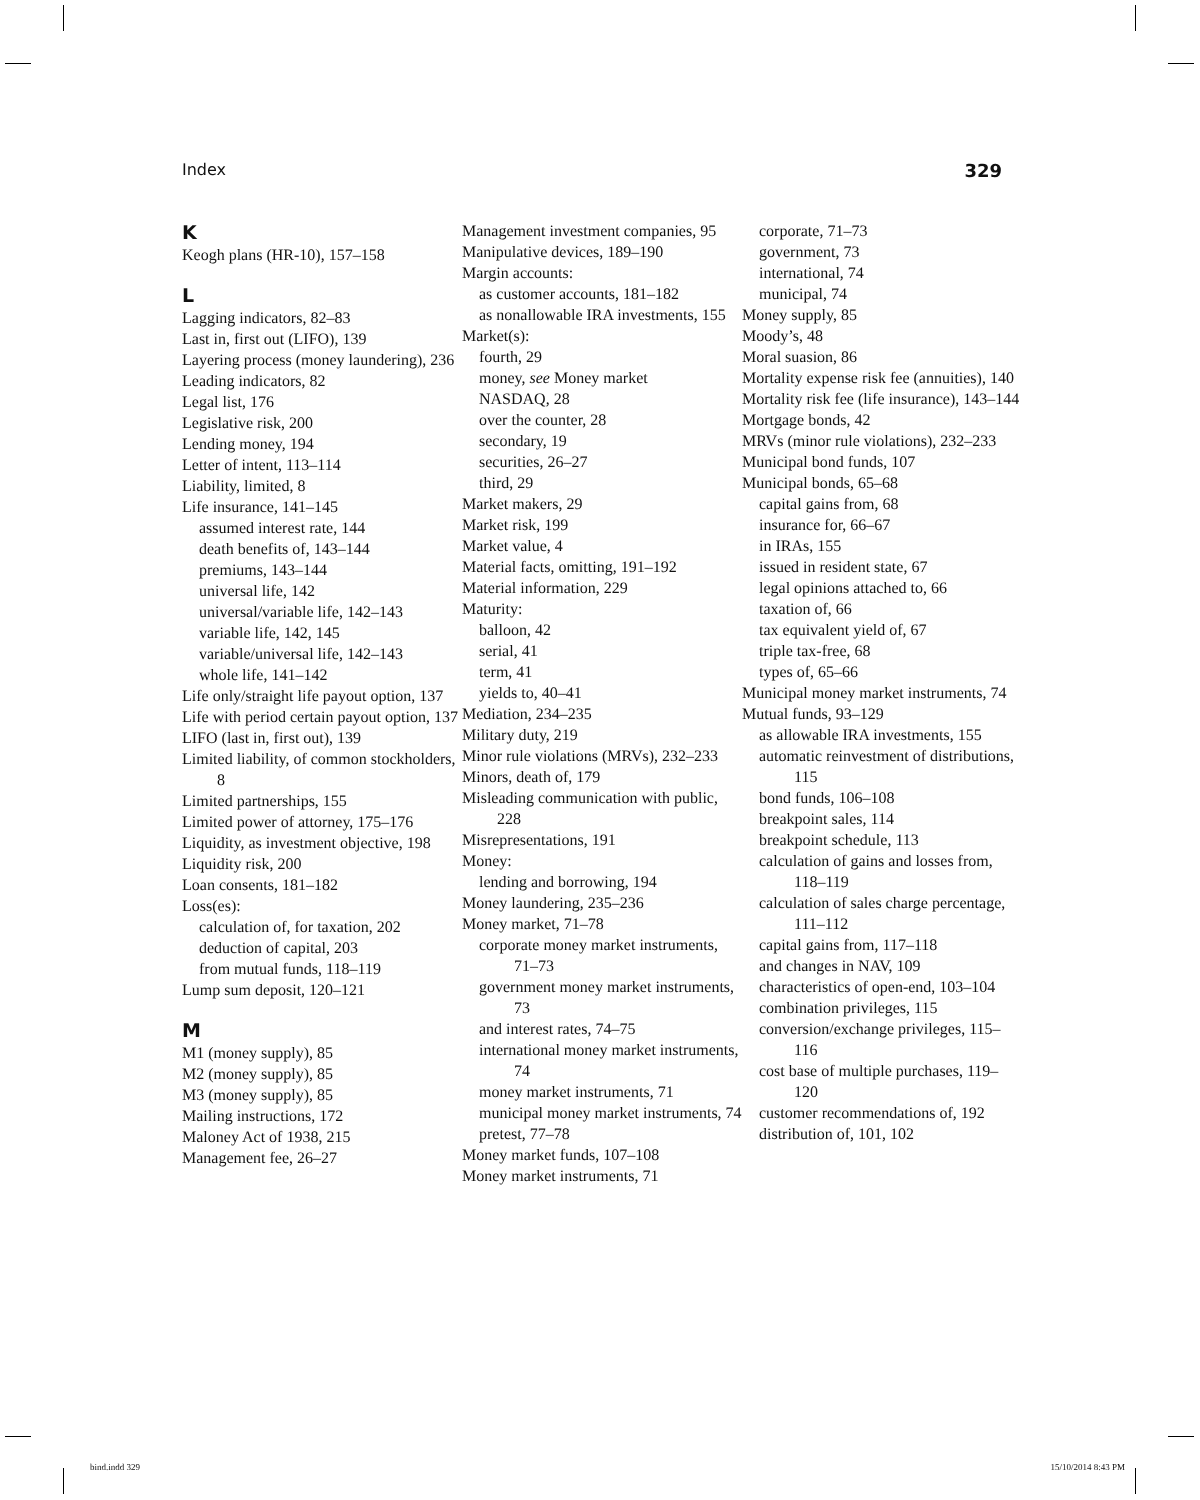Index 329
K
Keogh plans (HR-10), 157–158
L
Lagging indicators, 82–83
Last in, first out (LIFO), 139
Layering process (money laundering), 236
Leading indicators, 82
Legal list, 176
Legislative risk, 200
Lending money, 194
Letter of intent, 113–114
Liability, limited, 8
Life insurance, 141–145
assumed interest rate, 144
death benefits of, 143–144
premiums, 143–144
universal life, 142
universal/variable life, 142–143
variable life, 142, 145
variable/universal life, 142–143
whole life, 141–142
Life only/straight life payout option, 137
Life with period certain payout option, 137
LIFO (last in, first out), 139
Limited liability, of common stockholders, 8
Limited partnerships, 155
Limited power of attorney, 175–176
Liquidity, as investment objective, 198
Liquidity risk, 200
Loan consents, 181–182
Loss(es):
calculation of, for taxation, 202
deduction of capital, 203
from mutual funds, 118–119
Lump sum deposit, 120–121
M
M1 (money supply), 85
M2 (money supply), 85
M3 (money supply), 85
Mailing instructions, 172
Maloney Act of 1938, 215
Management fee, 26–27
Management investment companies, 95
Manipulative devices, 189–190
Margin accounts:
as customer accounts, 181–182
as nonallowable IRA investments, 155
Market(s):
fourth, 29
money, see Money market
NASDAQ, 28
over the counter, 28
secondary, 19
securities, 26–27
third, 29
Market makers, 29
Market risk, 199
Market value, 4
Material facts, omitting, 191–192
Material information, 229
Maturity:
balloon, 42
serial, 41
term, 41
yields to, 40–41
Mediation, 234–235
Military duty, 219
Minor rule violations (MRVs), 232–233
Minors, death of, 179
Misleading communication with public, 228
Misrepresentations, 191
Money:
lending and borrowing, 194
Money laundering, 235–236
Money market, 71–78
corporate money market instruments, 71–73
government money market instruments, 73
and interest rates, 74–75
international money market instruments, 74
money market instruments, 71
municipal money market instruments, 74
pretest, 77–78
Money market funds, 107–108
Money market instruments, 71
corporate, 71–73
government, 73
international, 74
municipal, 74
Money supply, 85
Moody’s, 48
Moral suasion, 86
Mortality expense risk fee (annuities), 140
Mortality risk fee (life insurance), 143–144
Mortgage bonds, 42
MRVs (minor rule violations), 232–233
Municipal bond funds, 107
Municipal bonds, 65–68
capital gains from, 68
insurance for, 66–67
in IRAs, 155
issued in resident state, 67
legal opinions attached to, 66
taxation of, 66
tax equivalent yield of, 67
triple tax-free, 68
types of, 65–66
Municipal money market instruments, 74
Mutual funds, 93–129
as allowable IRA investments, 155
automatic reinvestment of distributions, 115
bond funds, 106–108
breakpoint sales, 114
breakpoint schedule, 113
calculation of gains and losses from, 118–119
calculation of sales charge percentage, 111–112
capital gains from, 117–118
and changes in NAV, 109
characteristics of open-end, 103–104
combination privileges, 115
conversion/exchange privileges, 115–116
cost base of multiple purchases, 119–120
customer recommendations of, 192
distribution of, 101, 102
bind.indd 329 15/10/2014 8:43 PM